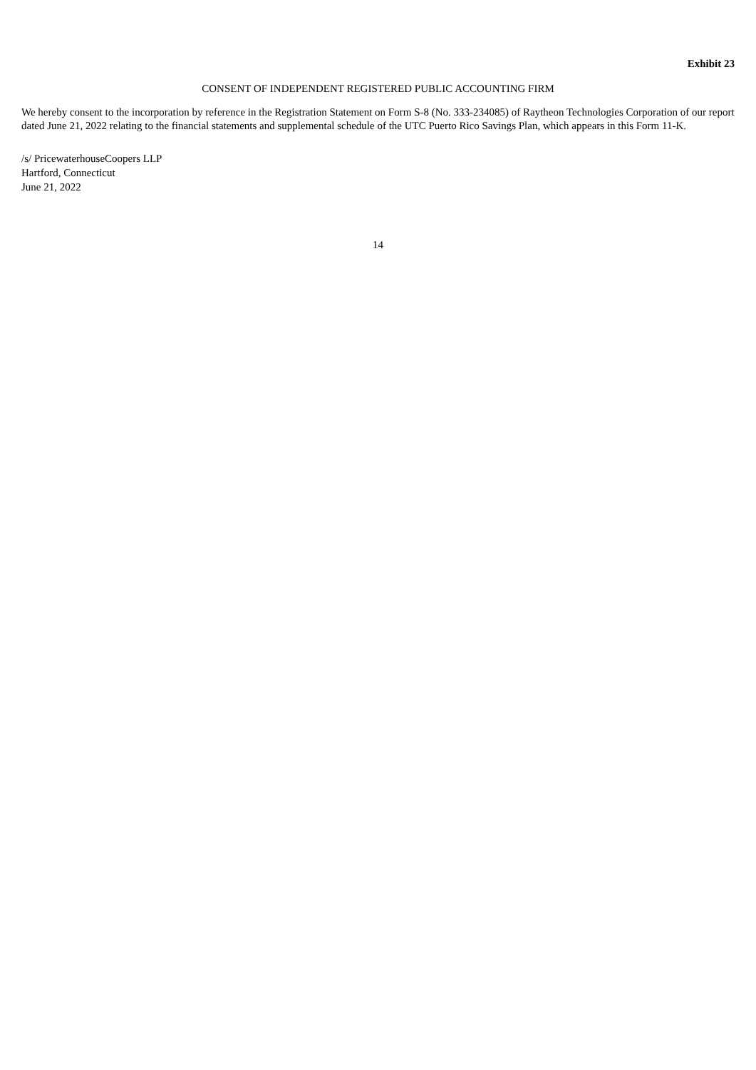Exhibit 23
CONSENT OF INDEPENDENT REGISTERED PUBLIC ACCOUNTING FIRM
We hereby consent to the incorporation by reference in the Registration Statement on Form S-8 (No. 333-234085) of Raytheon Technologies Corporation of our report dated June 21, 2022 relating to the financial statements and supplemental schedule of the UTC Puerto Rico Savings Plan, which appears in this Form 11-K.
/s/ PricewaterhouseCoopers LLP
Hartford, Connecticut
June 21, 2022
14